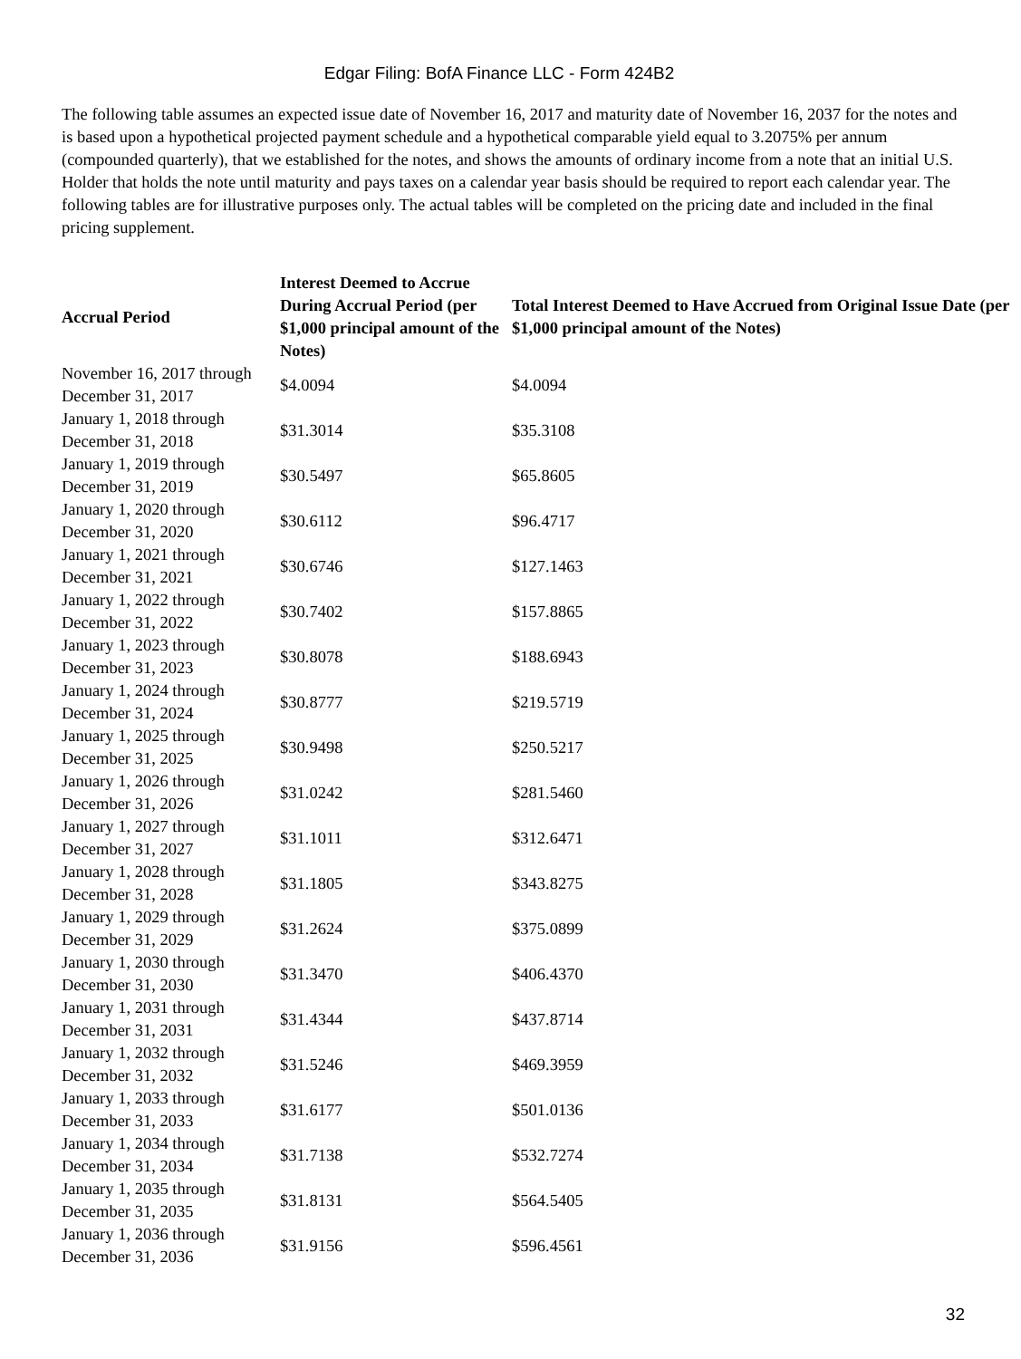Edgar Filing: BofA Finance LLC - Form 424B2
The following table assumes an expected issue date of November 16, 2017 and maturity date of November 16, 2037 for the notes and is based upon a hypothetical projected payment schedule and a hypothetical comparable yield equal to 3.2075% per annum (compounded quarterly), that we established for the notes, and shows the amounts of ordinary income from a note that an initial U.S. Holder that holds the note until maturity and pays taxes on a calendar year basis should be required to report each calendar year. The following tables are for illustrative purposes only. The actual tables will be completed on the pricing date and included in the final pricing supplement.
| Accrual Period | Interest Deemed to Accrue During Accrual Period (per $1,000 principal amount of the Notes) | Total Interest Deemed to Have Accrued from Original Issue Date (per $1,000 principal amount of the Notes) |
| --- | --- | --- |
| November 16, 2017 through December 31, 2017 | $4.0094 | $4.0094 |
| January 1, 2018 through December 31, 2018 | $31.3014 | $35.3108 |
| January 1, 2019 through December 31, 2019 | $30.5497 | $65.8605 |
| January 1, 2020 through December 31, 2020 | $30.6112 | $96.4717 |
| January 1, 2021 through December 31, 2021 | $30.6746 | $127.1463 |
| January 1, 2022 through December 31, 2022 | $30.7402 | $157.8865 |
| January 1, 2023 through December 31, 2023 | $30.8078 | $188.6943 |
| January 1, 2024 through December 31, 2024 | $30.8777 | $219.5719 |
| January 1, 2025 through December 31, 2025 | $30.9498 | $250.5217 |
| January 1, 2026 through December 31, 2026 | $31.0242 | $281.5460 |
| January 1, 2027 through December 31, 2027 | $31.1011 | $312.6471 |
| January 1, 2028 through December 31, 2028 | $31.1805 | $343.8275 |
| January 1, 2029 through December 31, 2029 | $31.2624 | $375.0899 |
| January 1, 2030 through December 31, 2030 | $31.3470 | $406.4370 |
| January 1, 2031 through December 31, 2031 | $31.4344 | $437.8714 |
| January 1, 2032 through December 31, 2032 | $31.5246 | $469.3959 |
| January 1, 2033 through December 31, 2033 | $31.6177 | $501.0136 |
| January 1, 2034 through December 31, 2034 | $31.7138 | $532.7274 |
| January 1, 2035 through December 31, 2035 | $31.8131 | $564.5405 |
| January 1, 2036 through December 31, 2036 | $31.9156 | $596.4561 |
32